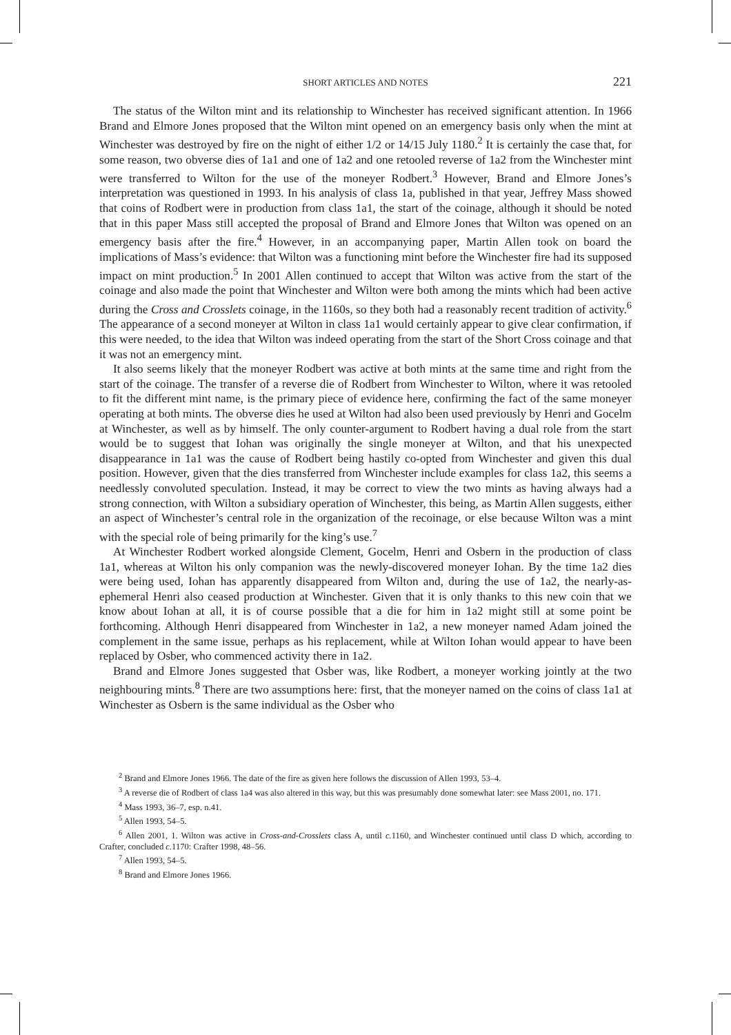SHORT ARTICLES AND NOTES
221
The status of the Wilton mint and its relationship to Winchester has received significant attention. In 1966 Brand and Elmore Jones proposed that the Wilton mint opened on an emergency basis only when the mint at Winchester was destroyed by fire on the night of either 1/2 or 14/15 July 1180.<sup>2</sup> It is certainly the case that, for some reason, two obverse dies of 1a1 and one of 1a2 and one retooled reverse of 1a2 from the Winchester mint were transferred to Wilton for the use of the moneyer Rodbert.<sup>3</sup> However, Brand and Elmore Jones’s interpretation was questioned in 1993. In his analysis of class 1a, published in that year, Jeffrey Mass showed that coins of Rodbert were in production from class 1a1, the start of the coinage, although it should be noted that in this paper Mass still accepted the proposal of Brand and Elmore Jones that Wilton was opened on an emergency basis after the fire.<sup>4</sup> However, in an accompanying paper, Martin Allen took on board the implications of Mass’s evidence: that Wilton was a functioning mint before the Winchester fire had its supposed impact on mint production.<sup>5</sup> In 2001 Allen continued to accept that Wilton was active from the start of the coinage and also made the point that Winchester and Wilton were both among the mints which had been active during the Cross and Crosslets coinage, in the 1160s, so they both had a reasonably recent tradition of activity.<sup>6</sup> The appearance of a second moneyer at Wilton in class 1a1 would certainly appear to give clear confirmation, if this were needed, to the idea that Wilton was indeed operating from the start of the Short Cross coinage and that it was not an emergency mint.
It also seems likely that the moneyer Rodbert was active at both mints at the same time and right from the start of the coinage. The transfer of a reverse die of Rodbert from Winchester to Wilton, where it was retooled to fit the different mint name, is the primary piece of evidence here, confirming the fact of the same moneyer operating at both mints. The obverse dies he used at Wilton had also been used previously by Henri and Gocelm at Winchester, as well as by himself. The only counter-argument to Rodbert having a dual role from the start would be to suggest that Iohan was originally the single moneyer at Wilton, and that his unexpected disappearance in 1a1 was the cause of Rodbert being hastily co-opted from Winchester and given this dual position. However, given that the dies transferred from Winchester include examples for class 1a2, this seems a needlessly convoluted speculation. Instead, it may be correct to view the two mints as having always had a strong connection, with Wilton a subsidiary operation of Winchester, this being, as Martin Allen suggests, either an aspect of Winchester’s central role in the organization of the recoinage, or else because Wilton was a mint with the special role of being primarily for the king’s use.<sup>7</sup>
At Winchester Rodbert worked alongside Clement, Gocelm, Henri and Osbern in the production of class 1a1, whereas at Wilton his only companion was the newly-discovered moneyer Iohan. By the time 1a2 dies were being used, Iohan has apparently disappeared from Wilton and, during the use of 1a2, the nearly-as-ephemeral Henri also ceased production at Winchester. Given that it is only thanks to this new coin that we know about Iohan at all, it is of course possible that a die for him in 1a2 might still at some point be forthcoming. Although Henri disappeared from Winchester in 1a2, a new moneyer named Adam joined the complement in the same issue, perhaps as his replacement, while at Wilton Iohan would appear to have been replaced by Osber, who commenced activity there in 1a2.
Brand and Elmore Jones suggested that Osber was, like Rodbert, a moneyer working jointly at the two neighbouring mints.<sup>8</sup> There are two assumptions here: first, that the moneyer named on the coins of class 1a1 at Winchester as Osbern is the same individual as the Osber who
<sup>2</sup> Brand and Elmore Jones 1966. The date of the fire as given here follows the discussion of Allen 1993, 53–4.
<sup>3</sup> A reverse die of Rodbert of class 1a4 was also altered in this way, but this was presumably done somewhat later: see Mass 2001, no. 171.
<sup>4</sup> Mass 1993, 36–7, esp. n.41.
<sup>5</sup> Allen 1993, 54–5.
<sup>6</sup> Allen 2001, 1. Wilton was active in Cross-and-Crosslets class A, until c. 1160, and Winchester continued until class D which, according to Crafter, concluded c. 1170: Crafter 1998, 48–56.
<sup>7</sup> Allen 1993, 54–5.
<sup>8</sup> Brand and Elmore Jones 1966.